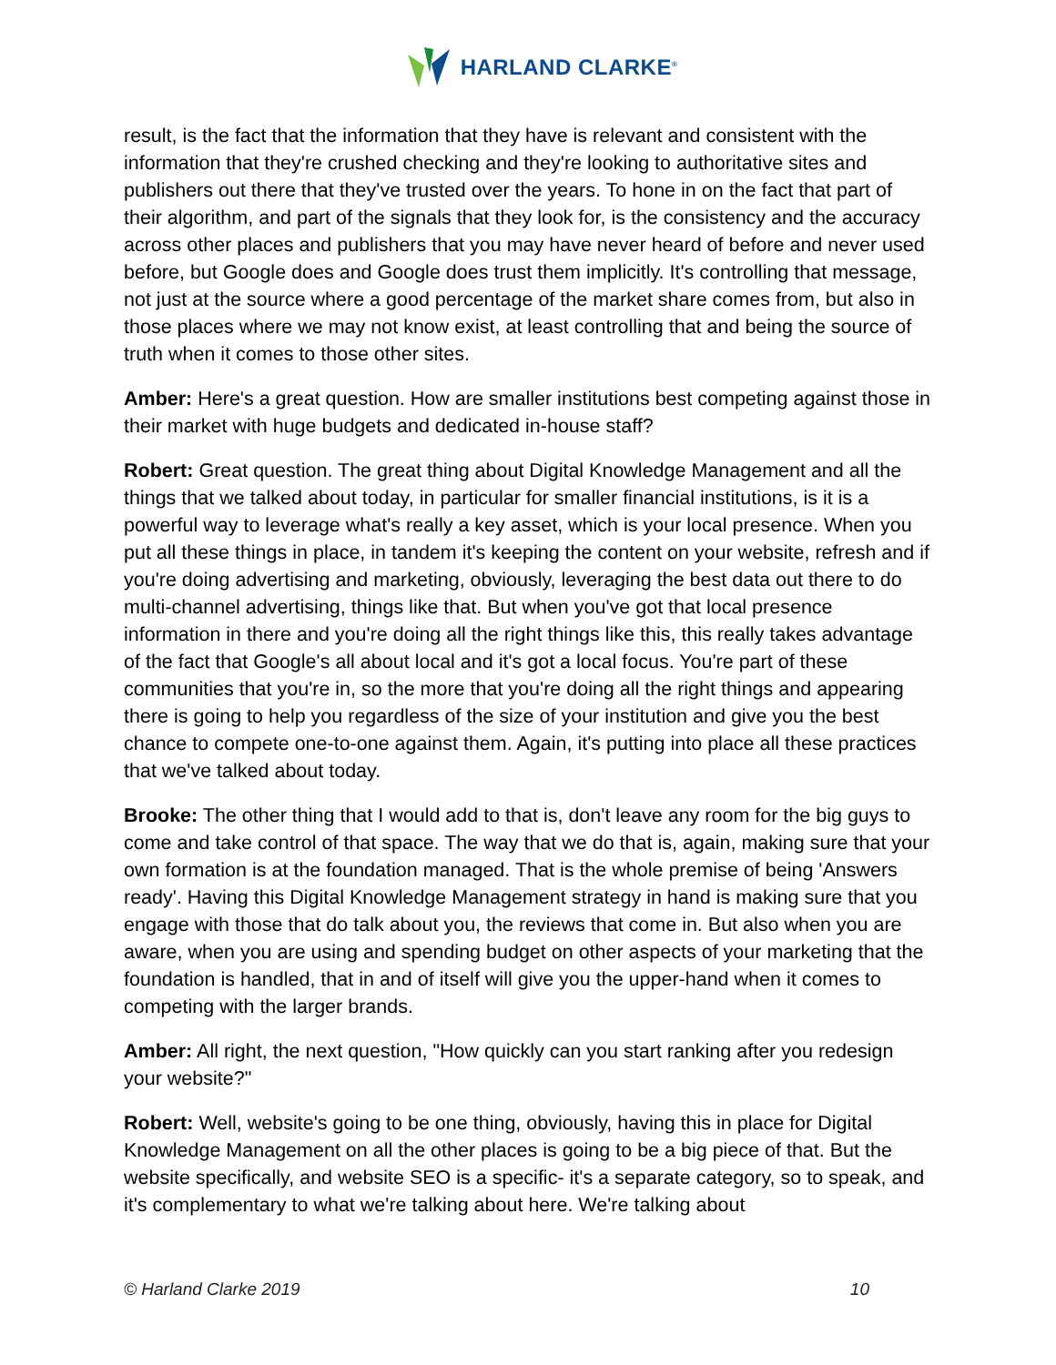HARLAND CLARKE<sup>®</sup>
result, is the fact that the information that they have is relevant and consistent with the information that they're crushed checking and they're looking to authoritative sites and publishers out there that they've trusted over the years. To hone in on the fact that part of their algorithm, and part of the signals that they look for, is the consistency and the accuracy across other places and publishers that you may have never heard of before and never used before, but Google does and Google does trust them implicitly. It's controlling that message, not just at the source where a good percentage of the market share comes from, but also in those places where we may not know exist, at least controlling that and being the source of truth when it comes to those other sites.
Amber: Here's a great question. How are smaller institutions best competing against those in their market with huge budgets and dedicated in-house staff?
Robert: Great question. The great thing about Digital Knowledge Management and all the things that we talked about today, in particular for smaller financial institutions, is it is a powerful way to leverage what's really a key asset, which is your local presence. When you put all these things in place, in tandem it's keeping the content on your website, refresh and if you're doing advertising and marketing, obviously, leveraging the best data out there to do multi-channel advertising, things like that. But when you've got that local presence information in there and you're doing all the right things like this, this really takes advantage of the fact that Google's all about local and it's got a local focus. You're part of these communities that you're in, so the more that you're doing all the right things and appearing there is going to help you regardless of the size of your institution and give you the best chance to compete one-to-one against them. Again, it's putting into place all these practices that we've talked about today.
Brooke: The other thing that I would add to that is, don't leave any room for the big guys to come and take control of that space. The way that we do that is, again, making sure that your own formation is at the foundation managed. That is the whole premise of being 'Answers ready'. Having this Digital Knowledge Management strategy in hand is making sure that you engage with those that do talk about you, the reviews that come in. But also when you are aware, when you are using and spending budget on other aspects of your marketing that the foundation is handled, that in and of itself will give you the upper-hand when it comes to competing with the larger brands.
Amber: All right, the next question, "How quickly can you start ranking after you redesign your website?"
Robert: Well, website's going to be one thing, obviously, having this in place for Digital Knowledge Management on all the other places is going to be a big piece of that. But the website specifically, and website SEO is a specific- it's a separate category, so to speak, and it's complementary to what we're talking about here. We're talking about
© Harland Clarke 2019 10